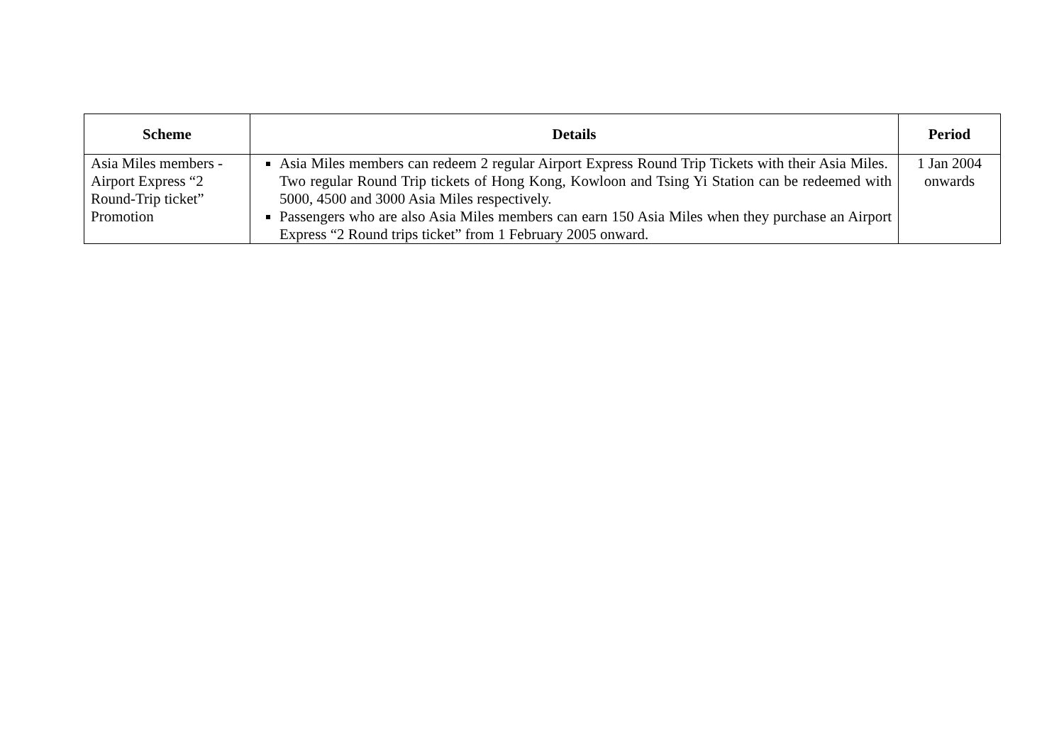| Scheme | Details | Period |
| --- | --- | --- |
| Asia Miles members - Airport Express “2 Round-Trip ticket” Promotion | Asia Miles members can redeem 2 regular Airport Express Round Trip Tickets with their Asia Miles. Two regular Round Trip tickets of Hong Kong, Kowloon and Tsing Yi Station can be redeemed with 5000, 4500 and 3000 Asia Miles respectively. Passengers who are also Asia Miles members can earn 150 Asia Miles when they purchase an Airport Express “2 Round trips ticket” from 1 February 2005 onward. | 1 Jan 2004 onwards |